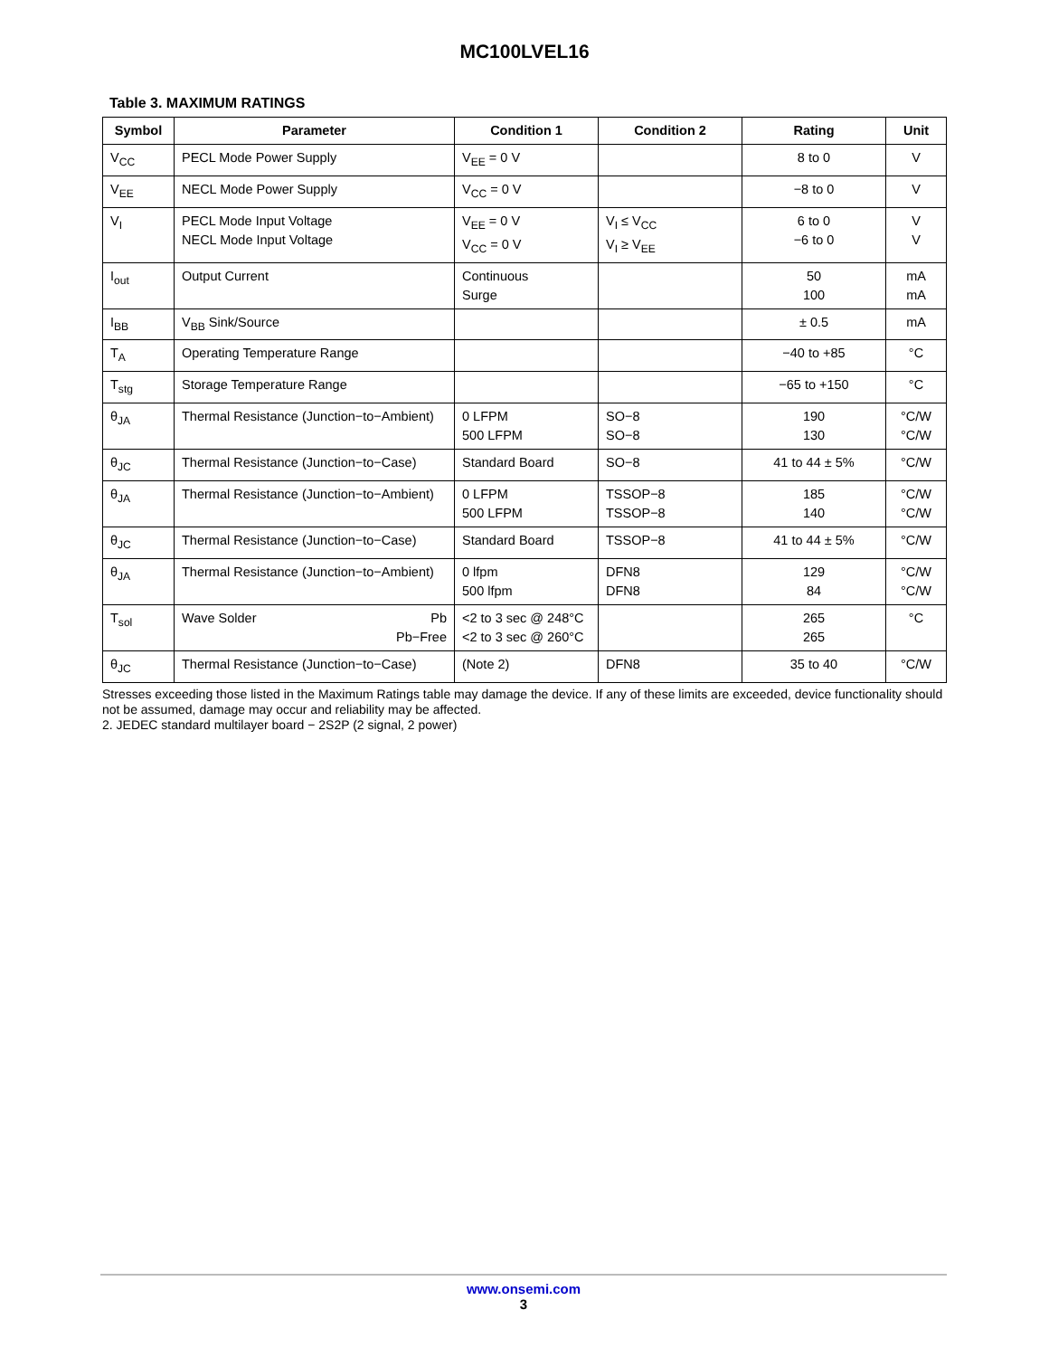MC100LVEL16
Table 3. MAXIMUM RATINGS
| Symbol | Parameter | Condition 1 | Condition 2 | Rating | Unit |
| --- | --- | --- | --- | --- | --- |
| V<sub>CC</sub> | PECL Mode Power Supply | V<sub>EE</sub> = 0 V | | 8 to 0 | V |
| V<sub>EE</sub> | NECL Mode Power Supply | V<sub>CC</sub> = 0 V | | −8 to 0 | V |
| V<sub>I</sub> | PECL Mode Input Voltage NECL Mode Input Voltage | V<sub>EE</sub> = 0 V V<sub>CC</sub> = 0 V | V<sub>I</sub> ≤ V<sub>CC</sub> V<sub>I</sub> ≥ V<sub>EE</sub> | 6 to 0 −6 to 0 | V V |
| I<sub>out</sub> | Output Current | Continuous Surge | | 50 100 | mA mA |
| I<sub>BB</sub> | V<sub>BB</sub> Sink/Source | | | ± 0.5 | mA |
| T<sub>A</sub> | Operating Temperature Range | | | −40 to +85 | °C |
| T<sub>stg</sub> | Storage Temperature Range | | | −65 to +150 | °C |
| θ<sub>JA</sub> | Thermal Resistance (Junction−to−Ambient) | 0 LFPM 500 LFPM | SO−8 SO−8 | 190 130 | °C/W °C/W |
| θ<sub>JC</sub> | Thermal Resistance (Junction−to−Case) | Standard Board | SO−8 | 41 to 44 ± 5% | °C/W |
| θ<sub>JA</sub> | Thermal Resistance (Junction−to−Ambient) | 0 LFPM 500 LFPM | TSSOP−8 TSSOP−8 | 185 140 | °C/W °C/W |
| θ<sub>JC</sub> | Thermal Resistance (Junction−to−Case) | Standard Board | TSSOP−8 | 41 to 44 ± 5% | °C/W |
| θ<sub>JA</sub> | Thermal Resistance (Junction−to−Ambient) | 0 lfpm 500 lfpm | DFN8 DFN8 | 129 84 | °C/W °C/W |
| T<sub>sol</sub> | Wave Solder Pb Pb−Free | <2 to 3 sec @ 248°C <2 to 3 sec @ 260°C | | 265 265 | °C |
| θ<sub>JC</sub> | Thermal Resistance (Junction−to−Case) | (Note 2) | DFN8 | 35 to 40 | °C/W |
Stresses exceeding those listed in the Maximum Ratings table may damage the device. If any of these limits are exceeded, device functionality should not be assumed, damage may occur and reliability may be affected.
2. JEDEC standard multilayer board − 2S2P (2 signal, 2 power)
www.onsemi.com
3